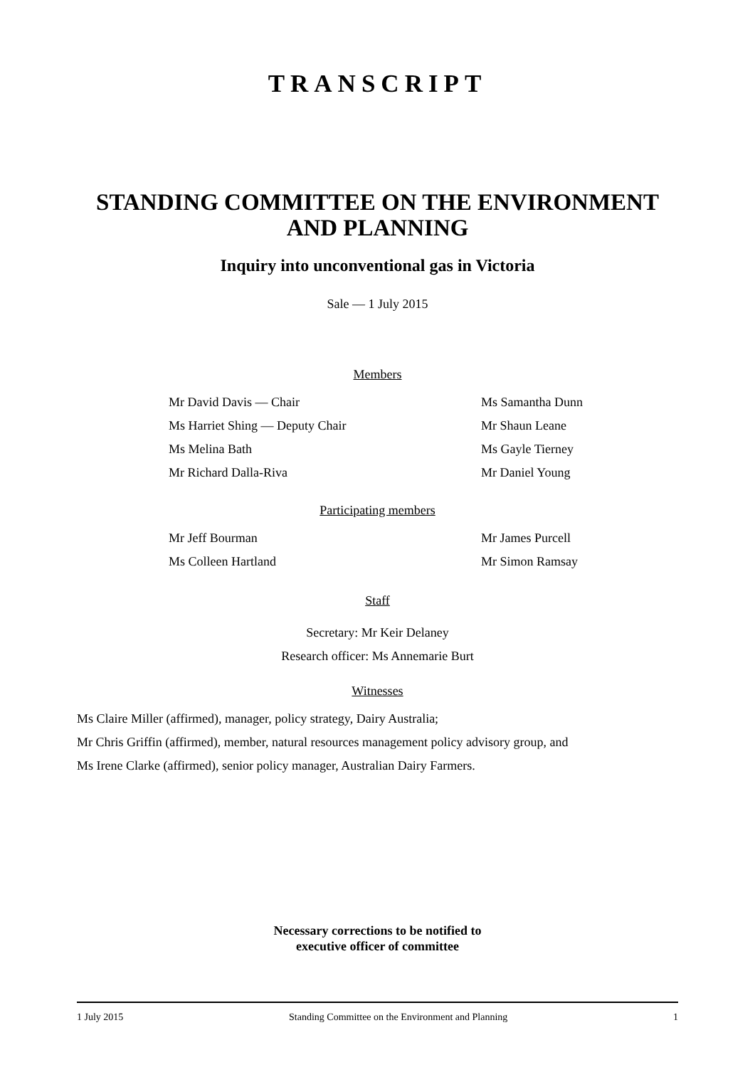TRANSCRIPT
STANDING COMMITTEE ON THE ENVIRONMENT
AND PLANNING
Inquiry into unconventional gas in Victoria
Sale — 1 July 2015
Members
Mr David Davis — Chair Ms Samantha Dunn
Ms Harriet Shing — Deputy Chair Mr Shaun Leane
Ms Melina Bath Ms Gayle Tierney
Mr Richard Dalla-Riva Mr Daniel Young
Participating members
Mr Jeff Bourman Mr James Purcell
Ms Colleen Hartland Mr Simon Ramsay
Staff
Secretary: Mr Keir Delaney
Research officer: Ms Annemarie Burt
Witnesses
Ms Claire Miller (affirmed), manager, policy strategy, Dairy Australia;
Mr Chris Griffin (affirmed), member, natural resources management policy advisory group, and
Ms Irene Clarke (affirmed), senior policy manager, Australian Dairy Farmers.
Necessary corrections to be notified to
executive officer of committee
1 July 2015 Standing Committee on the Environment and Planning 1